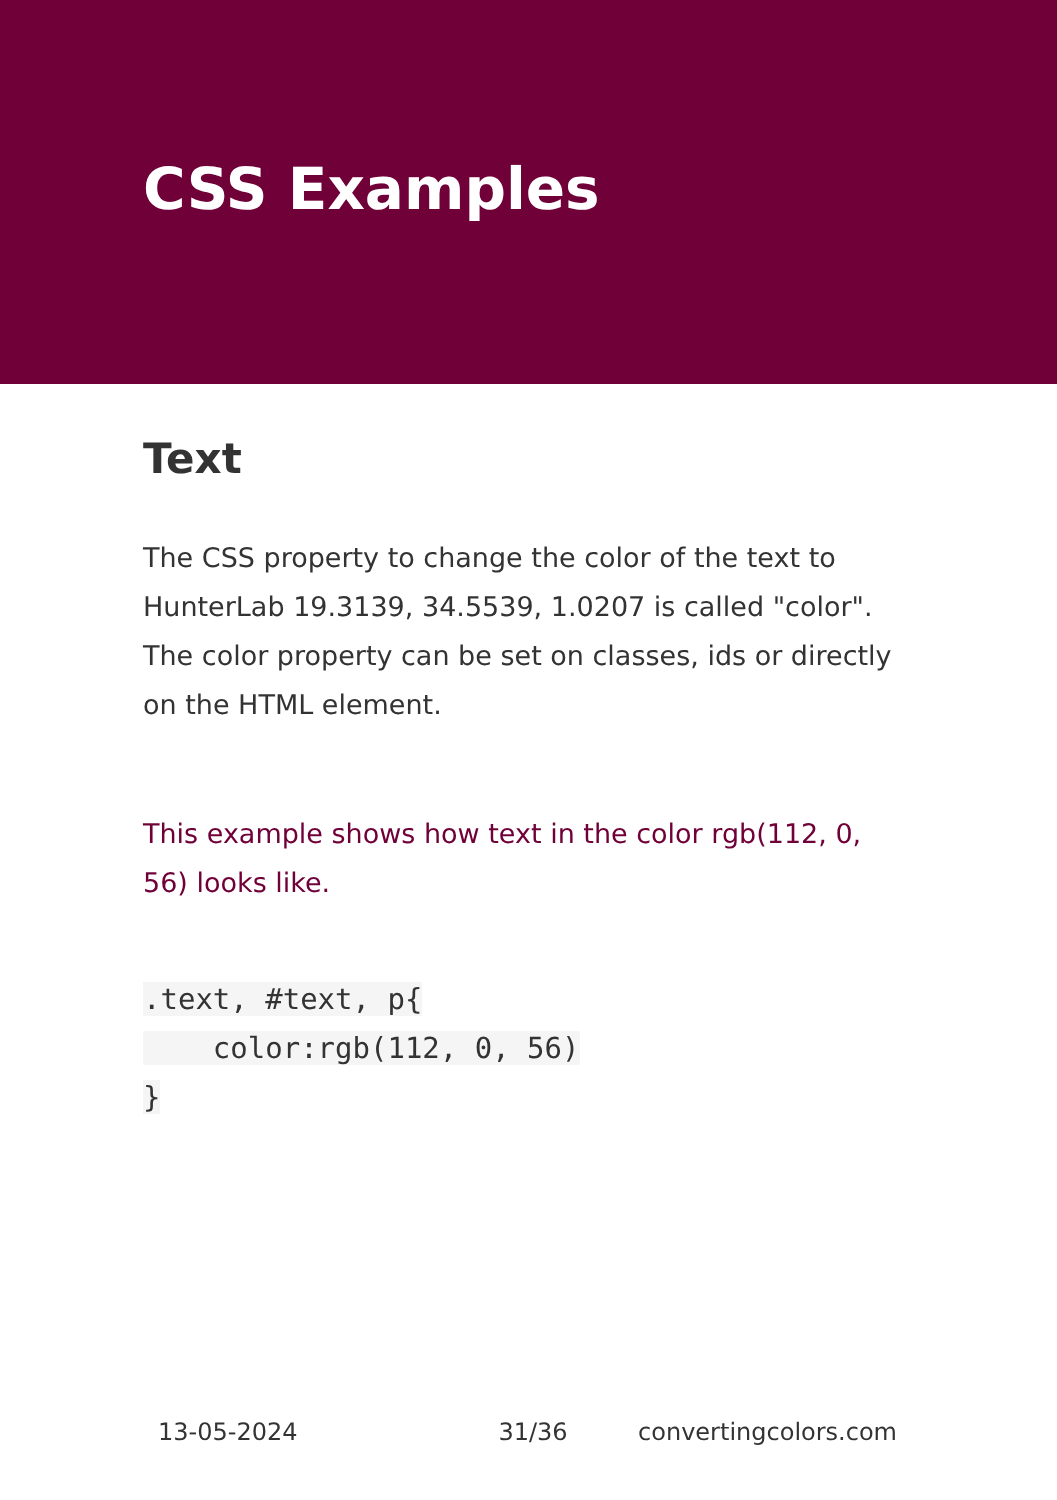CSS Examples
Text
The CSS property to change the color of the text to HunterLab 19.3139, 34.5539, 1.0207 is called "color". The color property can be set on classes, ids or directly on the HTML element.
This example shows how text in the color rgb(112, 0, 56) looks like.
.text, #text, p{
    color:rgb(112, 0, 56)
}
13-05-2024 31/36 convertingcolors.com